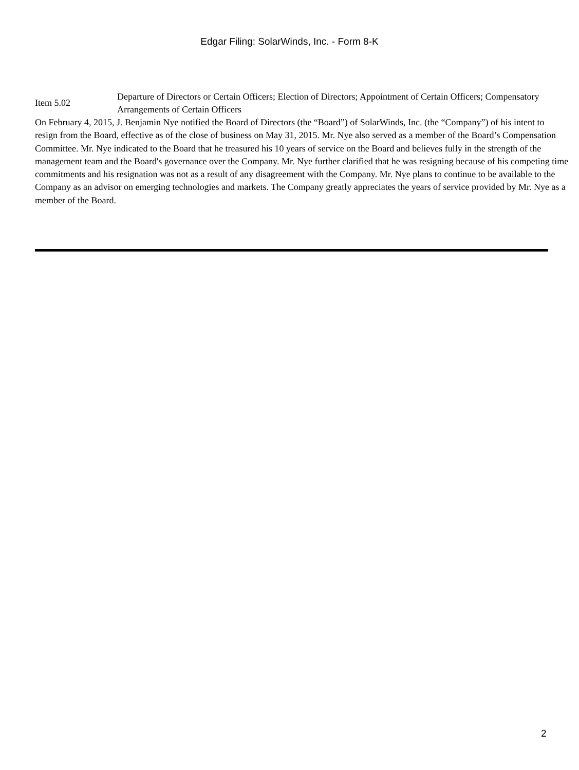Edgar Filing: SolarWinds, Inc. - Form 8-K
Item 5.02
Departure of Directors or Certain Officers; Election of Directors; Appointment of Certain Officers; Compensatory Arrangements of Certain Officers
On February 4, 2015, J. Benjamin Nye notified the Board of Directors (the “Board”) of SolarWinds, Inc. (the “Company”) of his intent to resign from the Board, effective as of the close of business on May 31, 2015. Mr. Nye also served as a member of the Board’s Compensation Committee. Mr. Nye indicated to the Board that he treasured his 10 years of service on the Board and believes fully in the strength of the management team and the Board's governance over the Company. Mr. Nye further clarified that he was resigning because of his competing time commitments and his resignation was not as a result of any disagreement with the Company. Mr. Nye plans to continue to be available to the Company as an advisor on emerging technologies and markets. The Company greatly appreciates the years of service provided by Mr. Nye as a member of the Board.
2